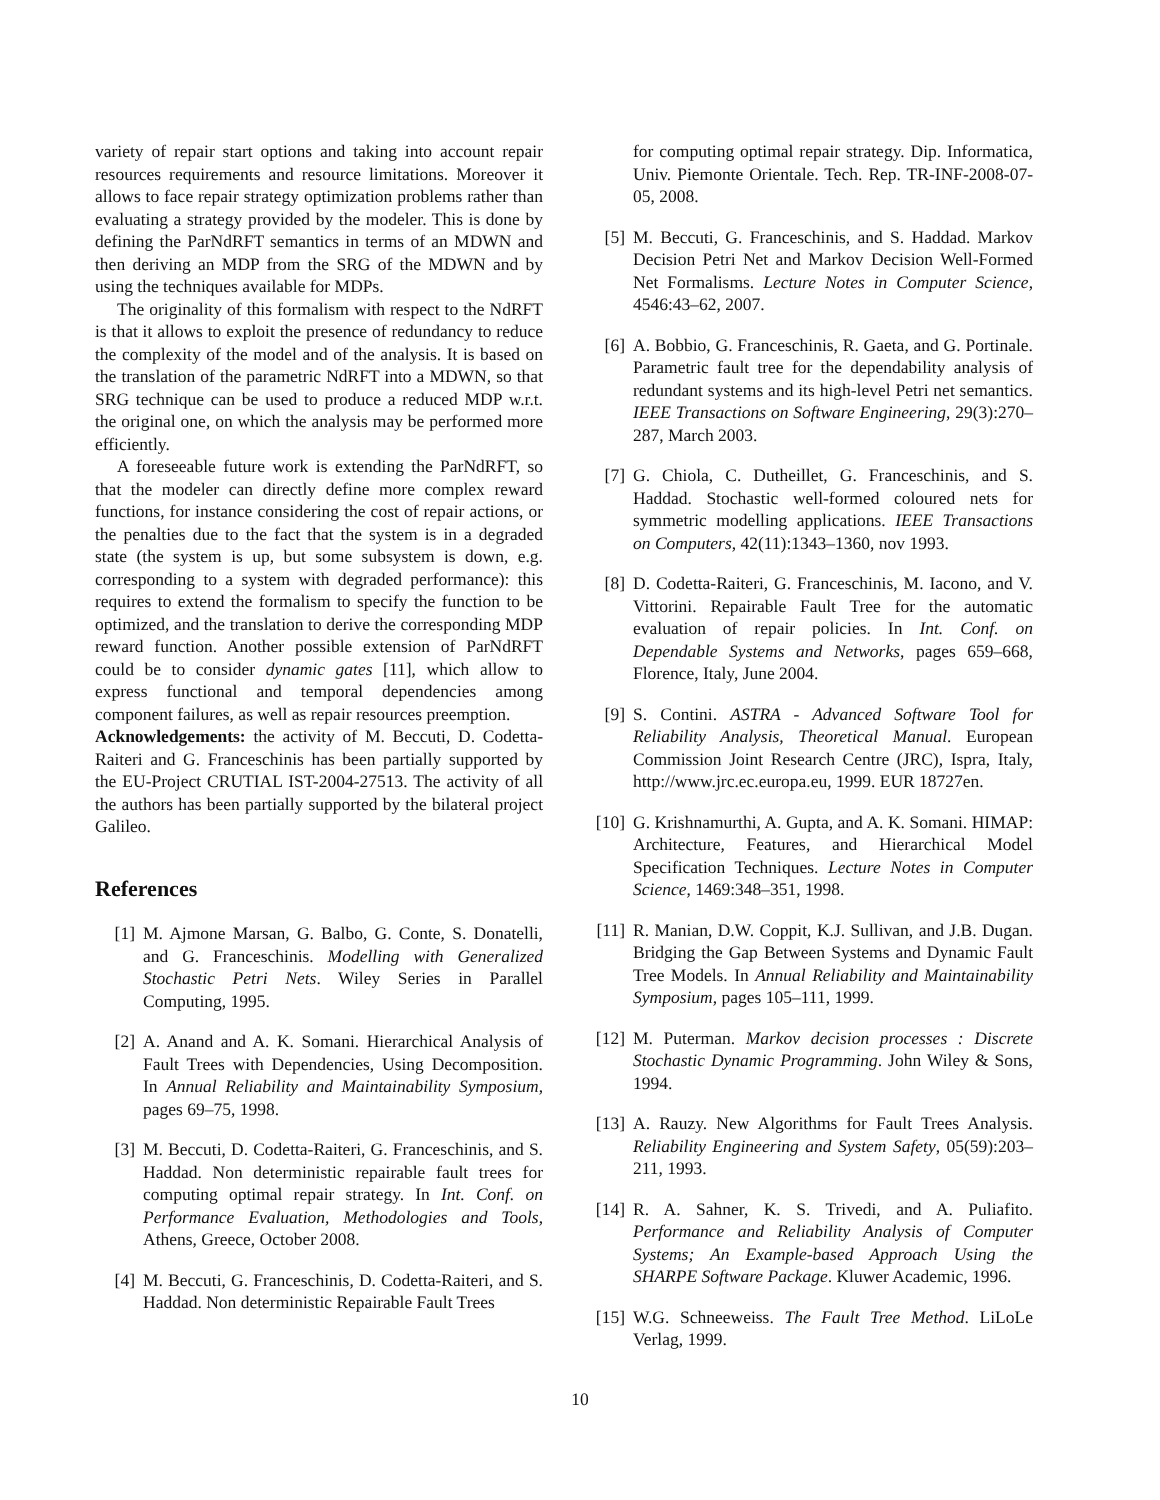variety of repair start options and taking into account repair resources requirements and resource limitations. Moreover it allows to face repair strategy optimization problems rather than evaluating a strategy provided by the modeler. This is done by defining the ParNdRFT semantics in terms of an MDWN and then deriving an MDP from the SRG of the MDWN and by using the techniques available for MDPs.
The originality of this formalism with respect to the NdRFT is that it allows to exploit the presence of redundancy to reduce the complexity of the model and of the analysis. It is based on the translation of the parametric NdRFT into a MDWN, so that SRG technique can be used to produce a reduced MDP w.r.t. the original one, on which the analysis may be performed more efficiently.
A foreseeable future work is extending the ParNdRFT, so that the modeler can directly define more complex reward functions, for instance considering the cost of repair actions, or the penalties due to the fact that the system is in a degraded state (the system is up, but some subsystem is down, e.g. corresponding to a system with degraded performance): this requires to extend the formalism to specify the function to be optimized, and the translation to derive the corresponding MDP reward function. Another possible extension of ParNdRFT could be to consider dynamic gates [11], which allow to express functional and temporal dependencies among component failures, as well as repair resources preemption.
Acknowledgements: the activity of M. Beccuti, D. Codetta-Raiteri and G. Franceschinis has been partially supported by the EU-Project CRUTIAL IST-2004-27513. The activity of all the authors has been partially supported by the bilateral project Galileo.
References
[1] M. Ajmone Marsan, G. Balbo, G. Conte, S. Donatelli, and G. Franceschinis. Modelling with Generalized Stochastic Petri Nets. Wiley Series in Parallel Computing, 1995.
[2] A. Anand and A. K. Somani. Hierarchical Analysis of Fault Trees with Dependencies, Using Decomposition. In Annual Reliability and Maintainability Symposium, pages 69–75, 1998.
[3] M. Beccuti, D. Codetta-Raiteri, G. Franceschinis, and S. Haddad. Non deterministic repairable fault trees for computing optimal repair strategy. In Int. Conf. on Performance Evaluation, Methodologies and Tools, Athens, Greece, October 2008.
[4] M. Beccuti, G. Franceschinis, D. Codetta-Raiteri, and S. Haddad. Non deterministic Repairable Fault Trees
for computing optimal repair strategy. Dip. Informatica, Univ. Piemonte Orientale. Tech. Rep. TR-INF-2008-07-05, 2008.
[5] M. Beccuti, G. Franceschinis, and S. Haddad. Markov Decision Petri Net and Markov Decision Well-Formed Net Formalisms. Lecture Notes in Computer Science, 4546:43–62, 2007.
[6] A. Bobbio, G. Franceschinis, R. Gaeta, and G. Portinale. Parametric fault tree for the dependability analysis of redundant systems and its high-level Petri net semantics. IEEE Transactions on Software Engineering, 29(3):270–287, March 2003.
[7] G. Chiola, C. Dutheillet, G. Franceschinis, and S. Haddad. Stochastic well-formed coloured nets for symmetric modelling applications. IEEE Transactions on Computers, 42(11):1343–1360, nov 1993.
[8] D. Codetta-Raiteri, G. Franceschinis, M. Iacono, and V. Vittorini. Repairable Fault Tree for the automatic evaluation of repair policies. In Int. Conf. on Dependable Systems and Networks, pages 659–668, Florence, Italy, June 2004.
[9] S. Contini. ASTRA - Advanced Software Tool for Reliability Analysis, Theoretical Manual. European Commission Joint Research Centre (JRC), Ispra, Italy, http://www.jrc.ec.europa.eu, 1999. EUR 18727en.
[10] G. Krishnamurthi, A. Gupta, and A. K. Somani. HIMAP: Architecture, Features, and Hierarchical Model Specification Techniques. Lecture Notes in Computer Science, 1469:348–351, 1998.
[11] R. Manian, D.W. Coppit, K.J. Sullivan, and J.B. Dugan. Bridging the Gap Between Systems and Dynamic Fault Tree Models. In Annual Reliability and Maintainability Symposium, pages 105–111, 1999.
[12] M. Puterman. Markov decision processes : Discrete Stochastic Dynamic Programming. John Wiley & Sons, 1994.
[13] A. Rauzy. New Algorithms for Fault Trees Analysis. Reliability Engineering and System Safety, 05(59):203–211, 1993.
[14] R. A. Sahner, K. S. Trivedi, and A. Puliafito. Performance and Reliability Analysis of Computer Systems; An Example-based Approach Using the SHARPE Software Package. Kluwer Academic, 1996.
[15] W.G. Schneeweiss. The Fault Tree Method. LiLoLe Verlag, 1999.
10